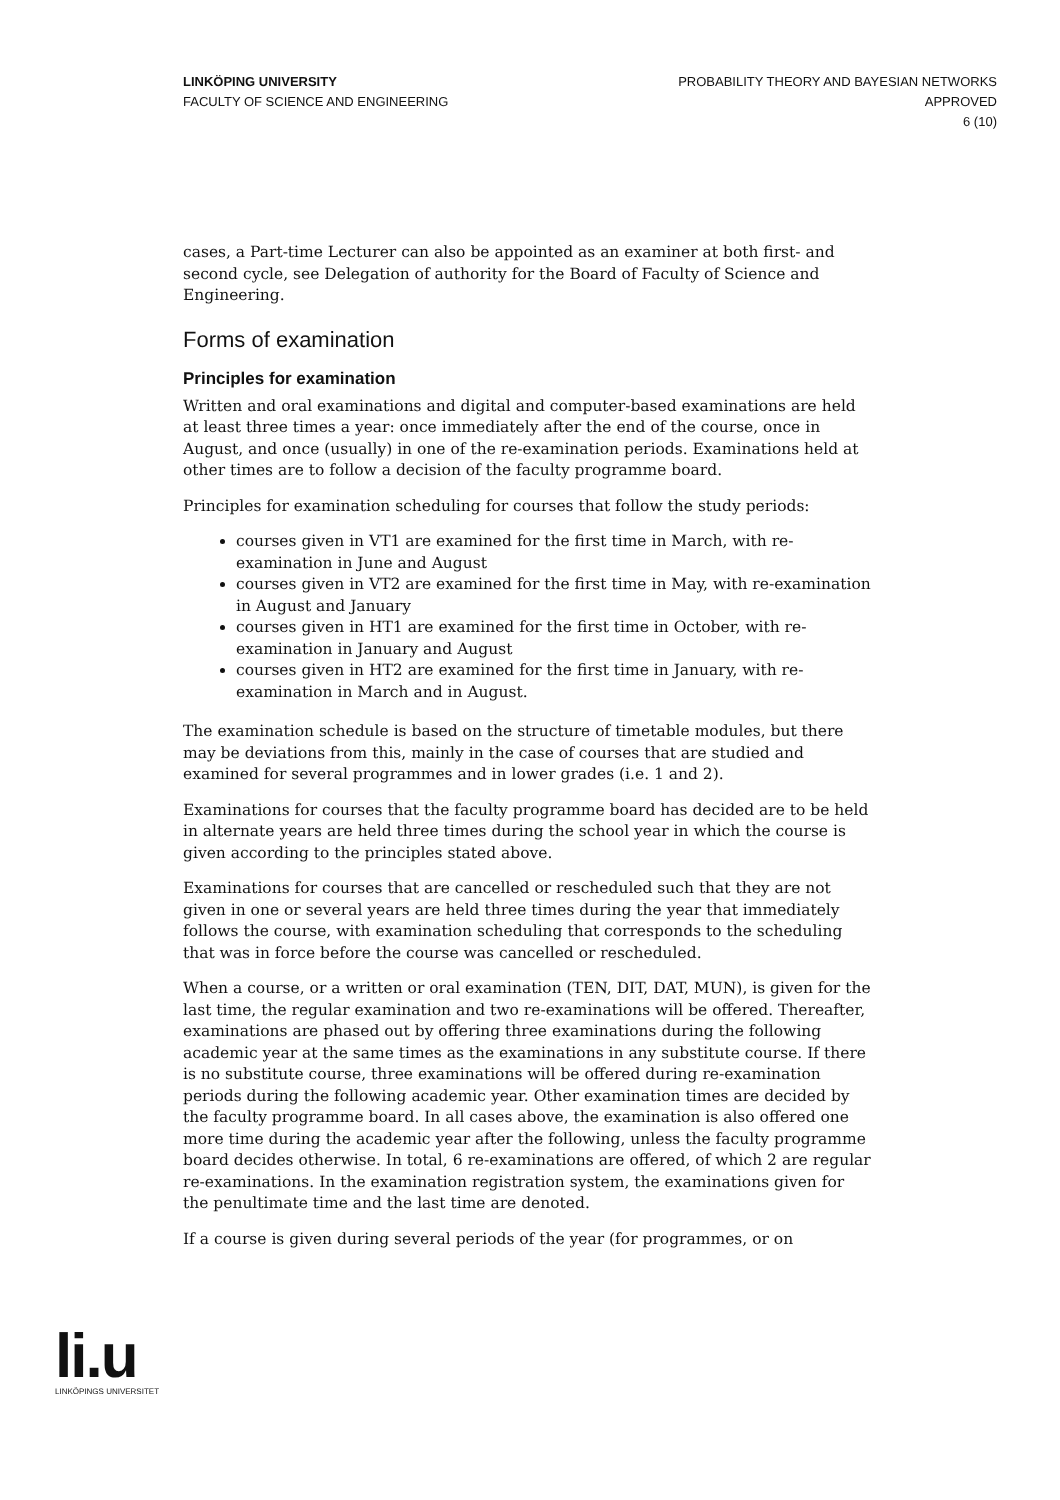LINKÖPING UNIVERSITY
FACULTY OF SCIENCE AND ENGINEERING
PROBABILITY THEORY AND BAYESIAN NETWORKS
APPROVED
6 (10)
cases, a Part-time Lecturer can also be appointed as an examiner at both first- and second cycle, see Delegation of authority for the Board of Faculty of Science and Engineering.
Forms of examination
Principles for examination
Written and oral examinations and digital and computer-based examinations are held at least three times a year: once immediately after the end of the course, once in August, and once (usually) in one of the re-examination periods. Examinations held at other times are to follow a decision of the faculty programme board.
Principles for examination scheduling for courses that follow the study periods:
courses given in VT1 are examined for the first time in March, with re-examination in June and August
courses given in VT2 are examined for the first time in May, with re-examination in August and January
courses given in HT1 are examined for the first time in October, with re-examination in January and August
courses given in HT2 are examined for the first time in January, with re-examination in March and in August.
The examination schedule is based on the structure of timetable modules, but there may be deviations from this, mainly in the case of courses that are studied and examined for several programmes and in lower grades (i.e. 1 and 2).
Examinations for courses that the faculty programme board has decided are to be held in alternate years are held three times during the school year in which the course is given according to the principles stated above.
Examinations for courses that are cancelled or rescheduled such that they are not given in one or several years are held three times during the year that immediately follows the course, with examination scheduling that corresponds to the scheduling that was in force before the course was cancelled or rescheduled.
When a course, or a written or oral examination (TEN, DIT, DAT, MUN), is given for the last time, the regular examination and two re-examinations will be offered. Thereafter, examinations are phased out by offering three examinations during the following academic year at the same times as the examinations in any substitute course. If there is no substitute course, three examinations will be offered during re-examination periods during the following academic year. Other examination times are decided by the faculty programme board. In all cases above, the examination is also offered one more time during the academic year after the following, unless the faculty programme board decides otherwise. In total, 6 re-examinations are offered, of which 2 are regular re-examinations. In the examination registration system, the examinations given for the penultimate time and the last time are denoted.
If a course is given during several periods of the year (for programmes, or on
li.u
LINKÖPINGS UNIVERSITET